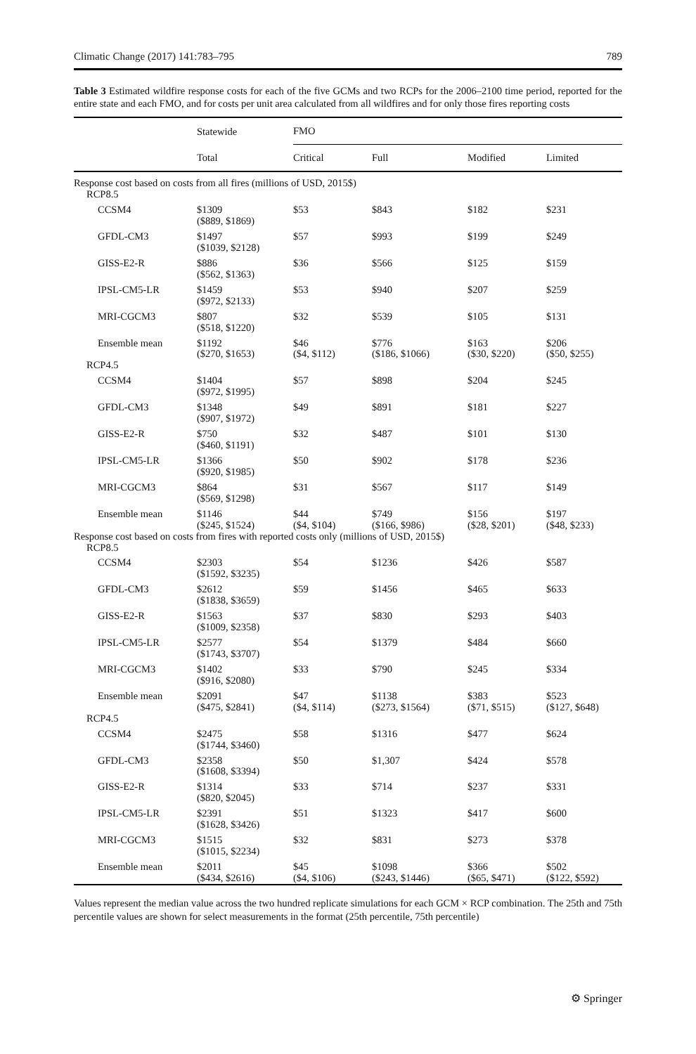Climatic Change (2017) 141:783–795 789
Table 3 Estimated wildfire response costs for each of the five GCMs and two RCPs for the 2006–2100 time period, reported for the entire state and each FMO, and for costs per unit area calculated from all wildfires and for only those fires reporting costs
| | Statewide | FMO | | | |
| --- | --- | --- | --- | --- | --- |
| | Total | Critical | Full | Modified | Limited |
| Response cost based on costs from all fires (millions of USD, 2015$) | | | | | |
| RCP8.5 | | | | | |
| CCSM4 | $1309 ($889, $1869) | $53 | $843 | $182 | $231 |
| GFDL-CM3 | $1497 ($1039, $2128) | $57 | $993 | $199 | $249 |
| GISS-E2-R | $886 ($562, $1363) | $36 | $566 | $125 | $159 |
| IPSL-CM5-LR | $1459 ($972, $2133) | $53 | $940 | $207 | $259 |
| MRI-CGCM3 | $807 ($518, $1220) | $32 | $539 | $105 | $131 |
| Ensemble mean | $1192 ($270, $1653) | $46 ($4, $112) | $776 ($186, $1066) | $163 ($30, $220) | $206 ($50, $255) |
| RCP4.5 | | | | | |
| CCSM4 | $1404 ($972, $1995) | $57 | $898 | $204 | $245 |
| GFDL-CM3 | $1348 ($907, $1972) | $49 | $891 | $181 | $227 |
| GISS-E2-R | $750 ($460, $1191) | $32 | $487 | $101 | $130 |
| IPSL-CM5-LR | $1366 ($920, $1985) | $50 | $902 | $178 | $236 |
| MRI-CGCM3 | $864 ($569, $1298) | $31 | $567 | $117 | $149 |
| Ensemble mean | $1146 ($245, $1524) | $44 ($4, $104) | $749 ($166, $986) | $156 ($28, $201) | $197 ($48, $233) |
| Response cost based on costs from fires with reported costs only (millions of USD, 2015$) | | | | | |
| RCP8.5 | | | | | |
| CCSM4 | $2303 ($1592, $3235) | $54 | $1236 | $426 | $587 |
| GFDL-CM3 | $2612 ($1838, $3659) | $59 | $1456 | $465 | $633 |
| GISS-E2-R | $1563 ($1009, $2358) | $37 | $830 | $293 | $403 |
| IPSL-CM5-LR | $2577 ($1743, $3707) | $54 | $1379 | $484 | $660 |
| MRI-CGCM3 | $1402 ($916, $2080) | $33 | $790 | $245 | $334 |
| Ensemble mean | $2091 ($475, $2841) | $47 ($4, $114) | $1138 ($273, $1564) | $383 ($71, $515) | $523 ($127, $648) |
| RCP4.5 | | | | | |
| CCSM4 | $2475 ($1744, $3460) | $58 | $1316 | $477 | $624 |
| GFDL-CM3 | $2358 ($1608, $3394) | $50 | $1,307 | $424 | $578 |
| GISS-E2-R | $1314 ($820, $2045) | $33 | $714 | $237 | $331 |
| IPSL-CM5-LR | $2391 ($1628, $3426) | $51 | $1323 | $417 | $600 |
| MRI-CGCM3 | $1515 ($1015, $2234) | $32 | $831 | $273 | $378 |
| Ensemble mean | $2011 ($434, $2616) | $45 ($4, $106) | $1098 ($243, $1446) | $366 ($65, $471) | $502 ($122, $592) |
Values represent the median value across the two hundred replicate simulations for each GCM × RCP combination. The 25th and 75th percentile values are shown for select measurements in the format (25th percentile, 75th percentile)
⚙ Springer